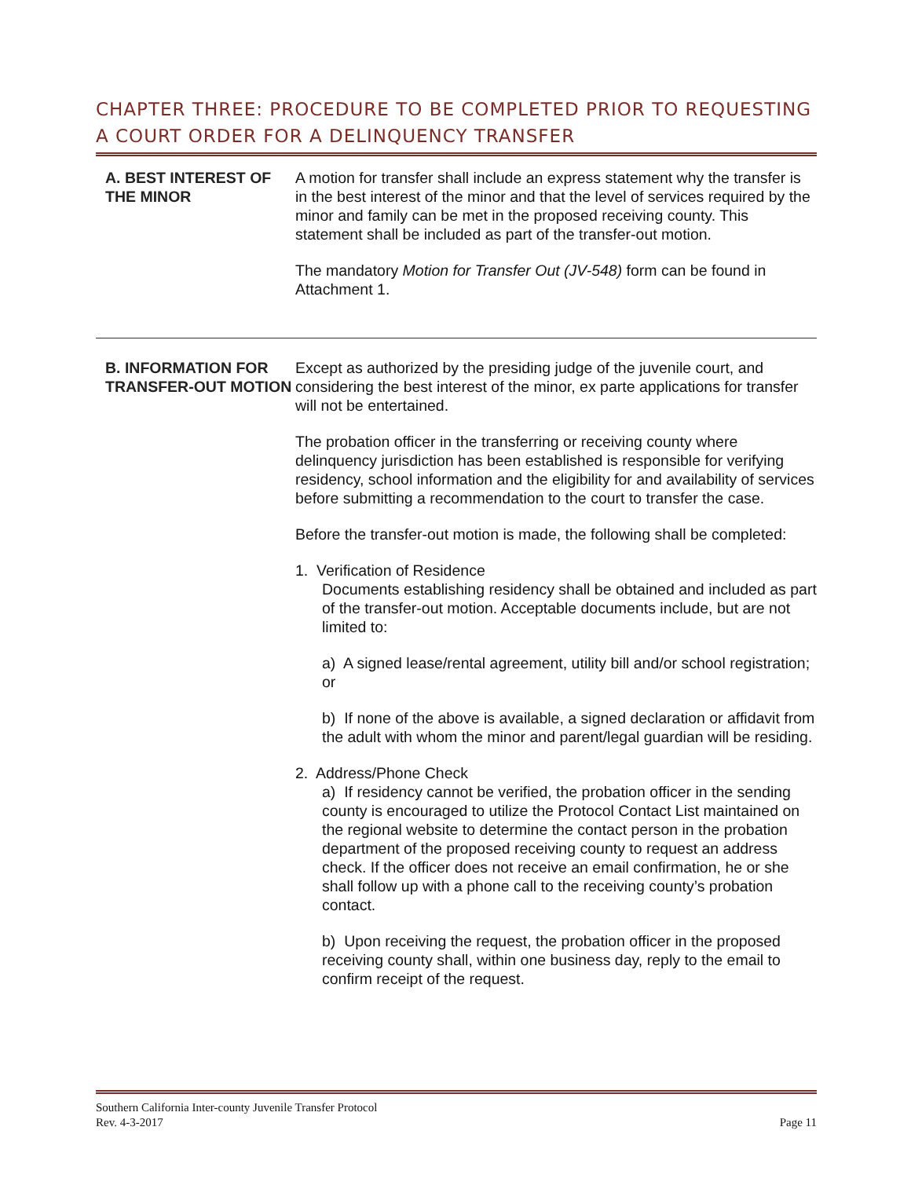CHAPTER THREE: PROCEDURE TO BE COMPLETED PRIOR TO REQUESTING A COURT ORDER FOR A DELINQUENCY TRANSFER
A. BEST INTEREST OF THE MINOR
A motion for transfer shall include an express statement why the transfer is in the best interest of the minor and that the level of services required by the minor and family can be met in the proposed receiving county. This statement shall be included as part of the transfer-out motion.
The mandatory Motion for Transfer Out (JV-548) form can be found in Attachment 1.
B. INFORMATION FOR TRANSFER-OUT MOTION
Except as authorized by the presiding judge of the juvenile court, and considering the best interest of the minor, ex parte applications for transfer will not be entertained.
The probation officer in the transferring or receiving county where delinquency jurisdiction has been established is responsible for verifying residency, school information and the eligibility for and availability of services before submitting a recommendation to the court to transfer the case.
Before the transfer-out motion is made, the following shall be completed:
1. Verification of Residence
Documents establishing residency shall be obtained and included as part of the transfer-out motion. Acceptable documents include, but are not limited to:
a) A signed lease/rental agreement, utility bill and/or school registration; or
b) If none of the above is available, a signed declaration or affidavit from the adult with whom the minor and parent/legal guardian will be residing.
2. Address/Phone Check
a) If residency cannot be verified, the probation officer in the sending county is encouraged to utilize the Protocol Contact List maintained on the regional website to determine the contact person in the probation department of the proposed receiving county to request an address check. If the officer does not receive an email confirmation, he or she shall follow up with a phone call to the receiving county’s probation contact.
b) Upon receiving the request, the probation officer in the proposed receiving county shall, within one business day, reply to the email to confirm receipt of the request.
Southern California Inter-county Juvenile Transfer Protocol
Rev. 4-3-2017 Page 11